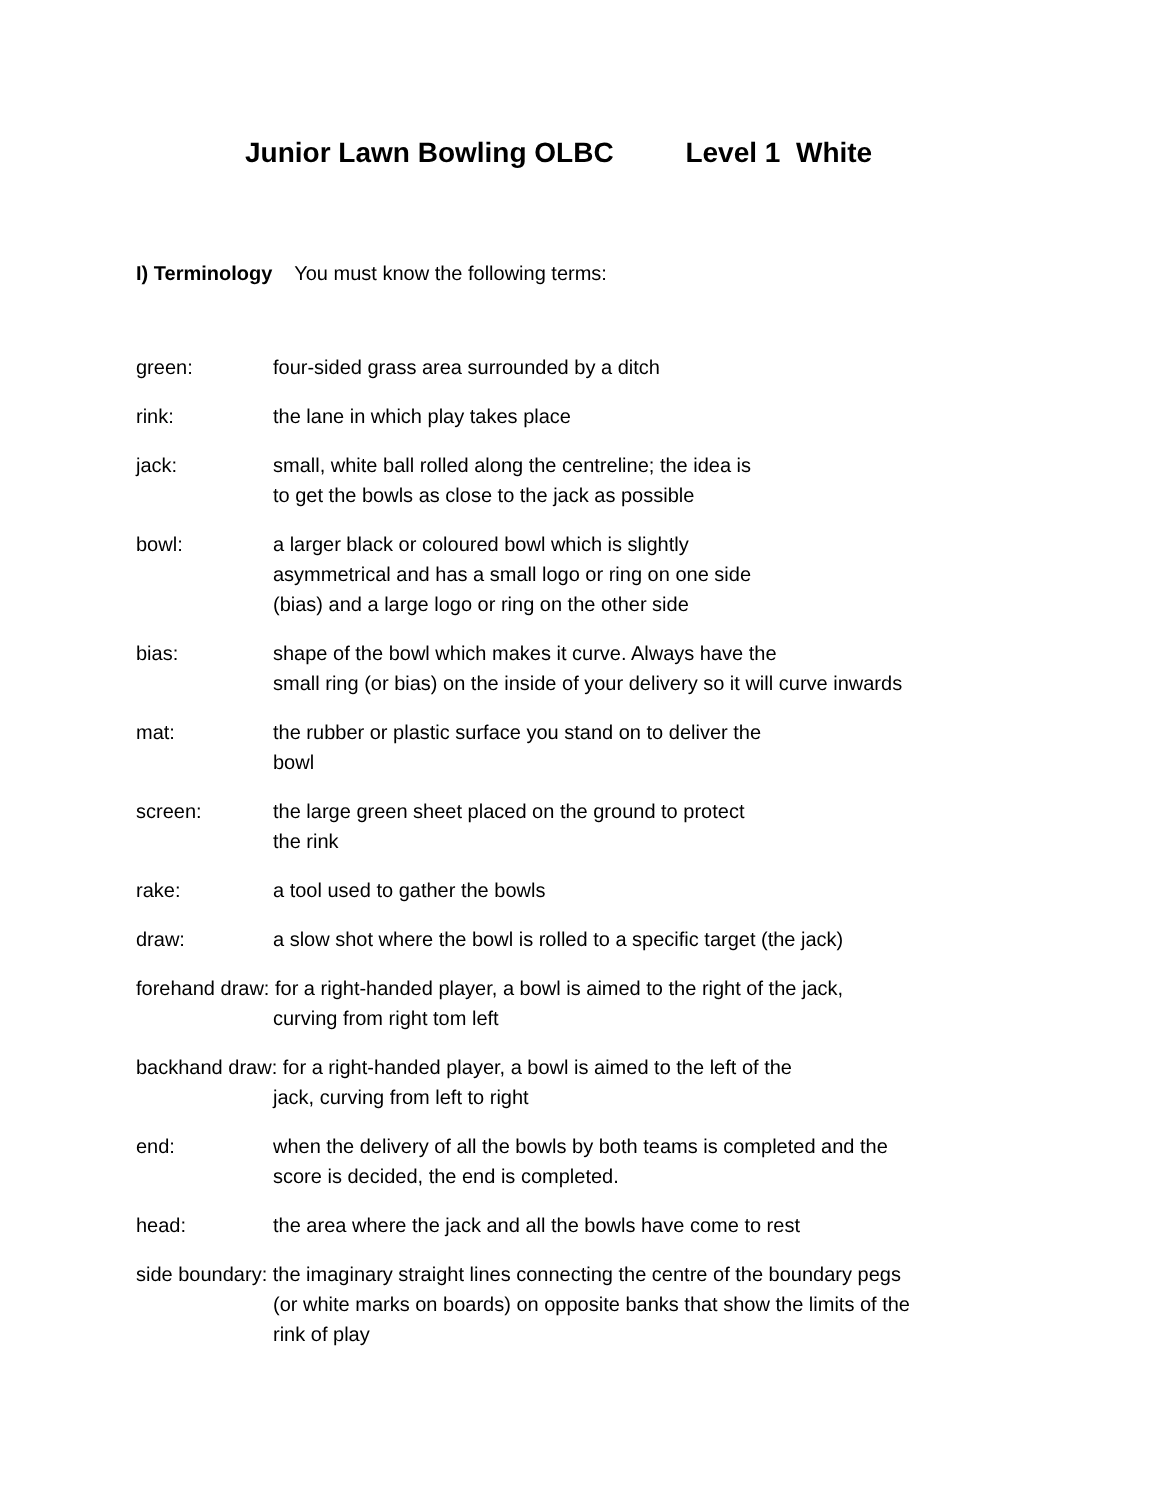Junior Lawn Bowling OLBC Level 1 White
I) Terminology You must know the following terms:
green: four-sided grass area surrounded by a ditch
rink: the lane in which play takes place
jack: small, white ball rolled along the centreline; the idea is
to get the bowls as close to the jack as possible
bowl: a larger black or coloured bowl which is slightly
asymmetrical and has a small logo or ring on one side
(bias) and a large logo or ring on the other side
bias: shape of the bowl which makes it curve. Always have the
small ring (or bias) on the inside of your delivery so it will curve inwards
mat: the rubber or plastic surface you stand on to deliver the
bowl
screen: the large green sheet placed on the ground to protect
the rink
rake: a tool used to gather the bowls
draw: a slow shot where the bowl is rolled to a specific target (the jack)
forehand draw: for a right-handed player, a bowl is aimed to the right of the jack,
curving from right tom left
backhand draw: for a right-handed player, a bowl is aimed to the left of the
jack, curving from left to right
end: when the delivery of all the bowls by both teams is completed and the
score is decided, the end is completed.
head: the area where the jack and all the bowls have come to rest
side boundary: the imaginary straight lines connecting the centre of the boundary pegs
(or white marks on boards) on opposite banks that show the limits of the
rink of play